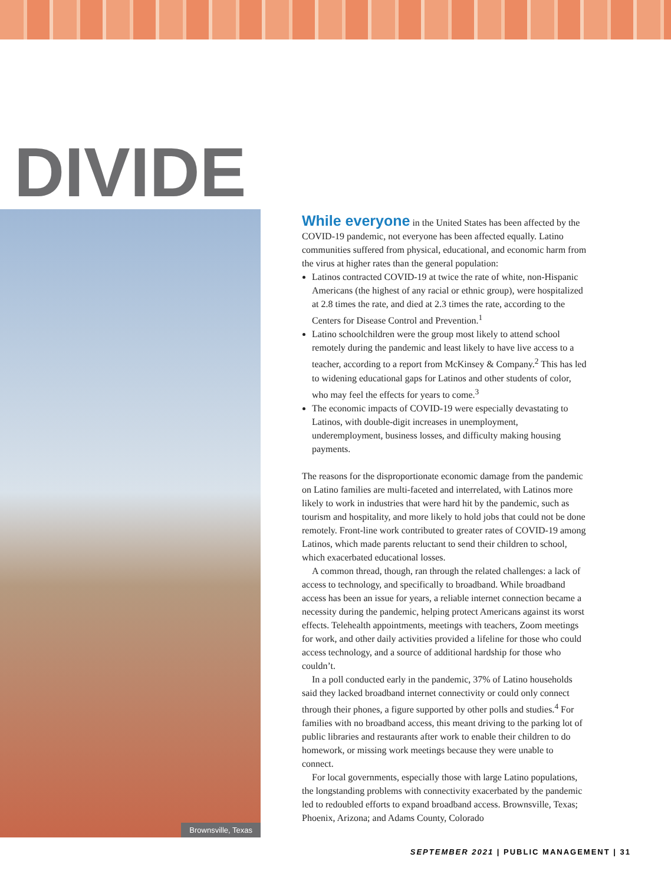DIVIDE
Brownsville, Texas
While everyone in the United States has been affected by the COVID-19 pandemic, not everyone has been affected equally. Latino communities suffered from physical, educational, and economic harm from the virus at higher rates than the general population:
Latinos contracted COVID-19 at twice the rate of white, non-Hispanic Americans (the highest of any racial or ethnic group), were hospitalized at 2.8 times the rate, and died at 2.3 times the rate, according to the Centers for Disease Control and Prevention.<sup>1</sup>
Latino schoolchildren were the group most likely to attend school remotely during the pandemic and least likely to have live access to a teacher, according to a report from McKinsey & Company.<sup>2</sup> This has led to widening educational gaps for Latinos and other students of color, who may feel the effects for years to come.<sup>3</sup>
The economic impacts of COVID-19 were especially devastating to Latinos, with double-digit increases in unemployment, underemployment, business losses, and difficulty making housing payments.
The reasons for the disproportionate economic damage from the pandemic on Latino families are multi-faceted and interrelated, with Latinos more likely to work in industries that were hard hit by the pandemic, such as tourism and hospitality, and more likely to hold jobs that could not be done remotely. Front-line work contributed to greater rates of COVID-19 among Latinos, which made parents reluctant to send their children to school, which exacerbated educational losses.
A common thread, though, ran through the related challenges: a lack of access to technology, and specifically to broadband. While broadband access has been an issue for years, a reliable internet connection became a necessity during the pandemic, helping protect Americans against its worst effects. Telehealth appointments, meetings with teachers, Zoom meetings for work, and other daily activities provided a lifeline for those who could access technology, and a source of additional hardship for those who couldn’t.
In a poll conducted early in the pandemic, 37% of Latino households said they lacked broadband internet connectivity or could only connect through their phones, a figure supported by other polls and studies.<sup>4</sup> For families with no broadband access, this meant driving to the parking lot of public libraries and restaurants after work to enable their children to do homework, or missing work meetings because they were unable to connect.
For local governments, especially those with large Latino populations, the longstanding problems with connectivity exacerbated by the pandemic led to redoubled efforts to expand broadband access. Brownsville, Texas; Phoenix, Arizona; and Adams County, Colorado
SEPTEMBER 2021 | PUBLIC MANAGEMENT | 31